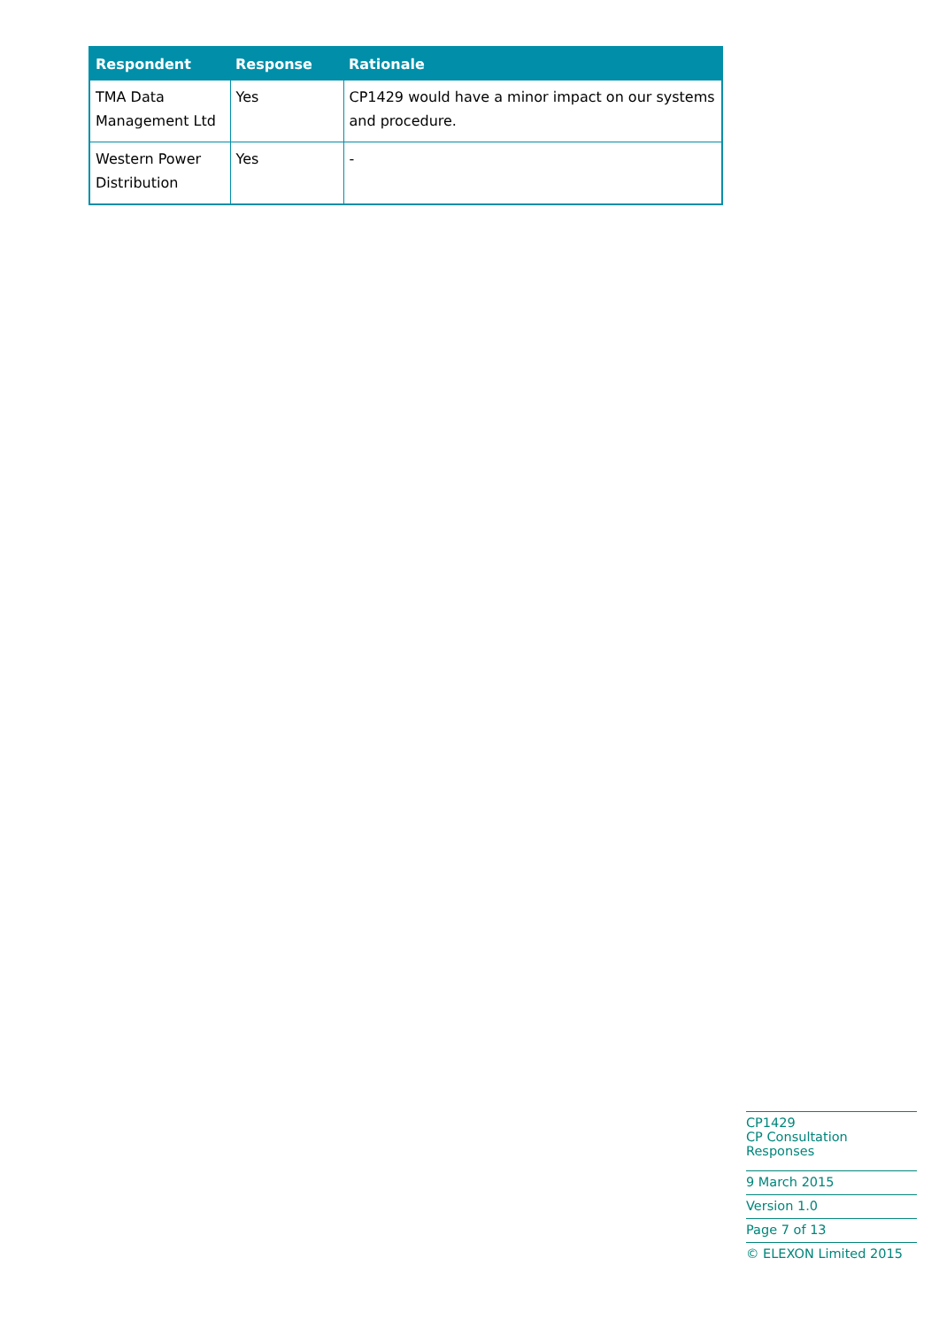| Respondent | Response | Rationale |
| --- | --- | --- |
| TMA Data Management Ltd | Yes | CP1429 would have a minor impact on our systems and procedure. |
| Western Power Distribution | Yes | - |
CP1429
CP Consultation Responses
9 March 2015
Version 1.0
Page 7 of 13
© ELEXON Limited 2015